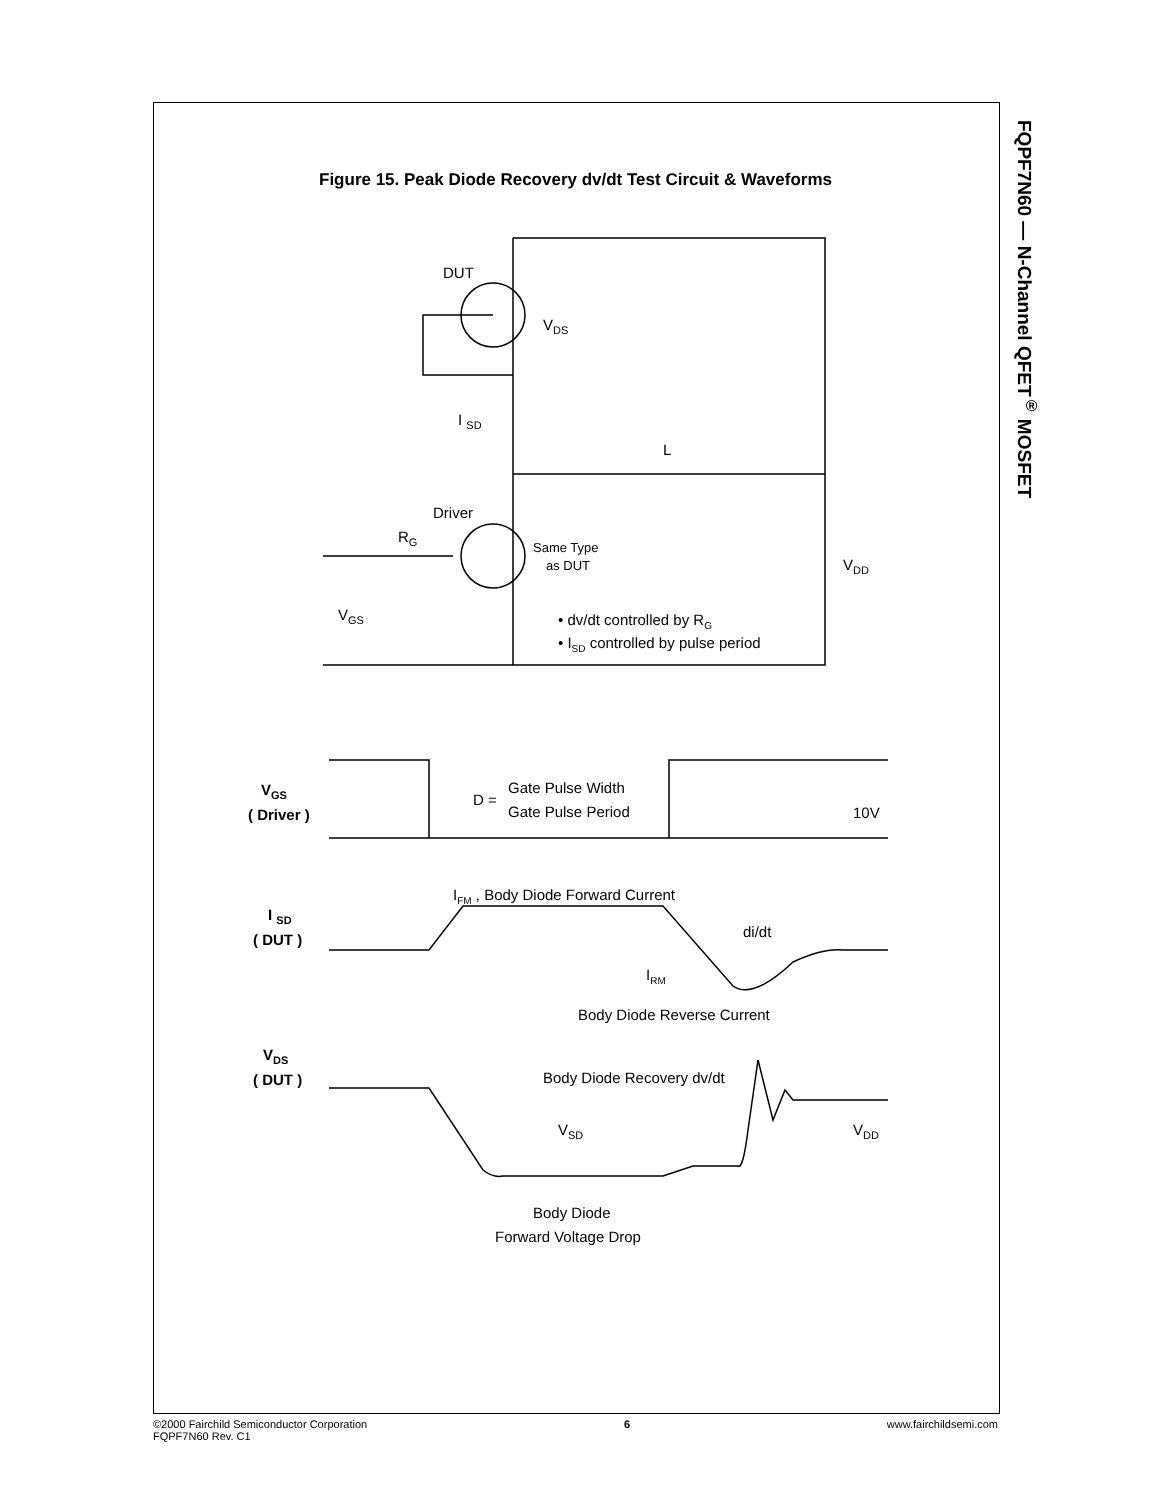FQPF7N60 — N-Channel QFET<sup>®</sup> MOSFET
Figure 15. Peak Diode Recovery dv/dt Test Circuit & Waveforms
DUT
VDS
I SD
L
Driver
RG
Same Type
as DUT
VDD
VGS
• dv/dt controlled by RG
• ISD controlled by pulse period
VGS
( Driver )
D =
Gate Pulse Width
Gate Pulse Period
10V
IFM , Body Diode Forward Current
I SD
( DUT )
di/dt
IRM
Body Diode Reverse Current
VDS
( DUT )
Body Diode Recovery dv/dt
VSD
VDD
Body Diode
Forward Voltage Drop
©2000 Fairchild Semiconductor Corporation
FQPF7N60 Rev. C1
6 www.fairchildsemi.com